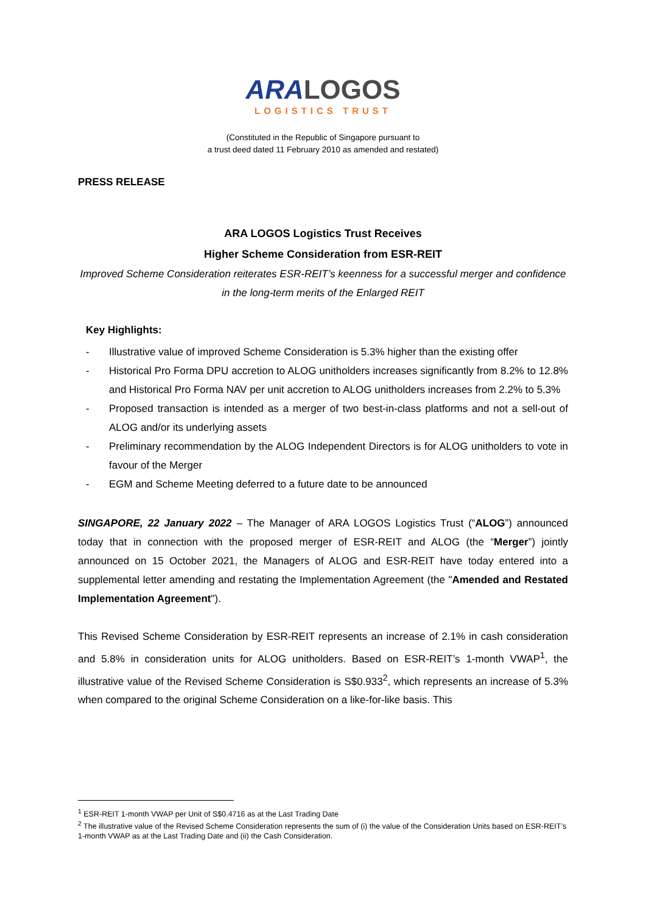ARA LOGOS
LOGISTICS TRUST
(Constituted in the Republic of Singapore pursuant to
a trust deed dated 11 February 2010 as amended and restated)
PRESS RELEASE
ARA LOGOS Logistics Trust Receives
Higher Scheme Consideration from ESR-REIT
Improved Scheme Consideration reiterates ESR-REIT’s keenness for a successful merger and confidence in the long-term merits of the Enlarged REIT
Key Highlights:
- Illustrative value of improved Scheme Consideration is 5.3% higher than the existing offer
- Historical Pro Forma DPU accretion to ALOG unitholders increases significantly from 8.2% to 12.8% and Historical Pro Forma NAV per unit accretion to ALOG unitholders increases from 2.2% to 5.3%
- Proposed transaction is intended as a merger of two best-in-class platforms and not a sell-out of ALOG and/or its underlying assets
- Preliminary recommendation by the ALOG Independent Directors is for ALOG unitholders to vote in favour of the Merger
- EGM and Scheme Meeting deferred to a future date to be announced
SINGAPORE, 22 January 2022 – The Manager of ARA LOGOS Logistics Trust (“ALOG”) announced today that in connection with the proposed merger of ESR-REIT and ALOG (the “Merger”) jointly announced on 15 October 2021, the Managers of ALOG and ESR-REIT have today entered into a supplemental letter amending and restating the Implementation Agreement (the "Amended and Restated Implementation Agreement").
This Revised Scheme Consideration by ESR-REIT represents an increase of 2.1% in cash consideration and 5.8% in consideration units for ALOG unitholders. Based on ESR-REIT’s 1-month VWAP<sup>1</sup>, the illustrative value of the Revised Scheme Consideration is S$0.933<sup>2</sup>, which represents an increase of 5.3% when compared to the original Scheme Consideration on a like-for-like basis. This
<sup>1</sup> ESR-REIT 1-month VWAP per Unit of S$0.4716 as at the Last Trading Date
<sup>2</sup> The illustrative value of the Revised Scheme Consideration represents the sum of (i) the value of the Consideration Units based on ESR-REIT’s 1-month VWAP as at the Last Trading Date and (ii) the Cash Consideration.